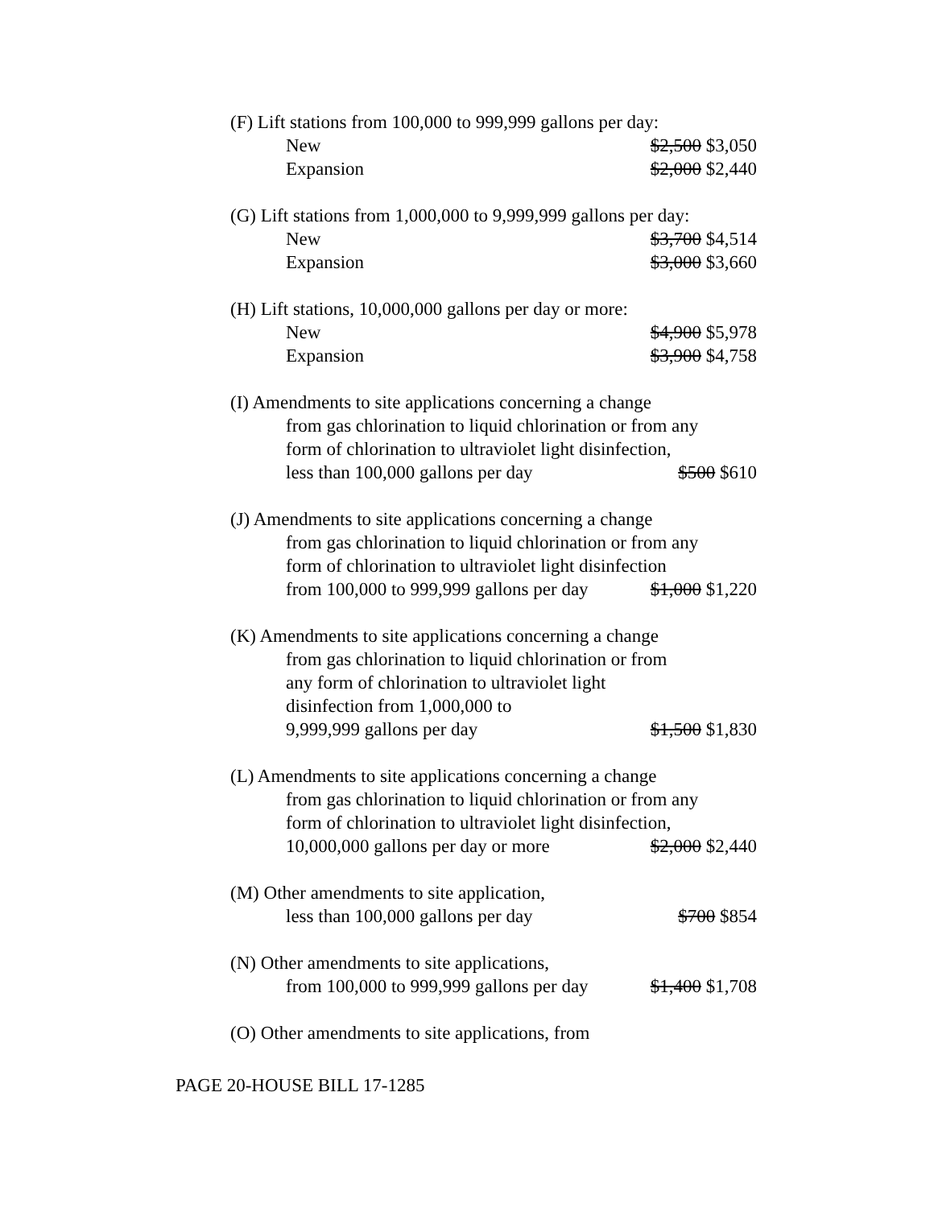(F) Lift stations from 100,000 to 999,999 gallons per day:
New $2,500 $3,050
Expansion $2,000 $2,440
(G) Lift stations from 1,000,000 to 9,999,999 gallons per day:
New $3,700 $4,514
Expansion $3,000 $3,660
(H) Lift stations, 10,000,000 gallons per day or more:
New $4,900 $5,978
Expansion $3,900 $4,758
(I) Amendments to site applications concerning a change
from gas chlorination to liquid chlorination or from any
form of chlorination to ultraviolet light disinfection,
less than 100,000 gallons per day $500 $610
(J) Amendments to site applications concerning a change
from gas chlorination to liquid chlorination or from any
form of chlorination to ultraviolet light disinfection
from 100,000 to 999,999 gallons per day $1,000 $1,220
(K) Amendments to site applications concerning a change
from gas chlorination to liquid chlorination or from
any form of chlorination to ultraviolet light
disinfection from 1,000,000 to
9,999,999 gallons per day $1,500 $1,830
(L) Amendments to site applications concerning a change
from gas chlorination to liquid chlorination or from any
form of chlorination to ultraviolet light disinfection,
10,000,000 gallons per day or more $2,000 $2,440
(M) Other amendments to site application,
less than 100,000 gallons per day $700 $854
(N) Other amendments to site applications,
from 100,000 to 999,999 gallons per day $1,400 $1,708
(O) Other amendments to site applications, from
PAGE 20-HOUSE BILL 17-1285